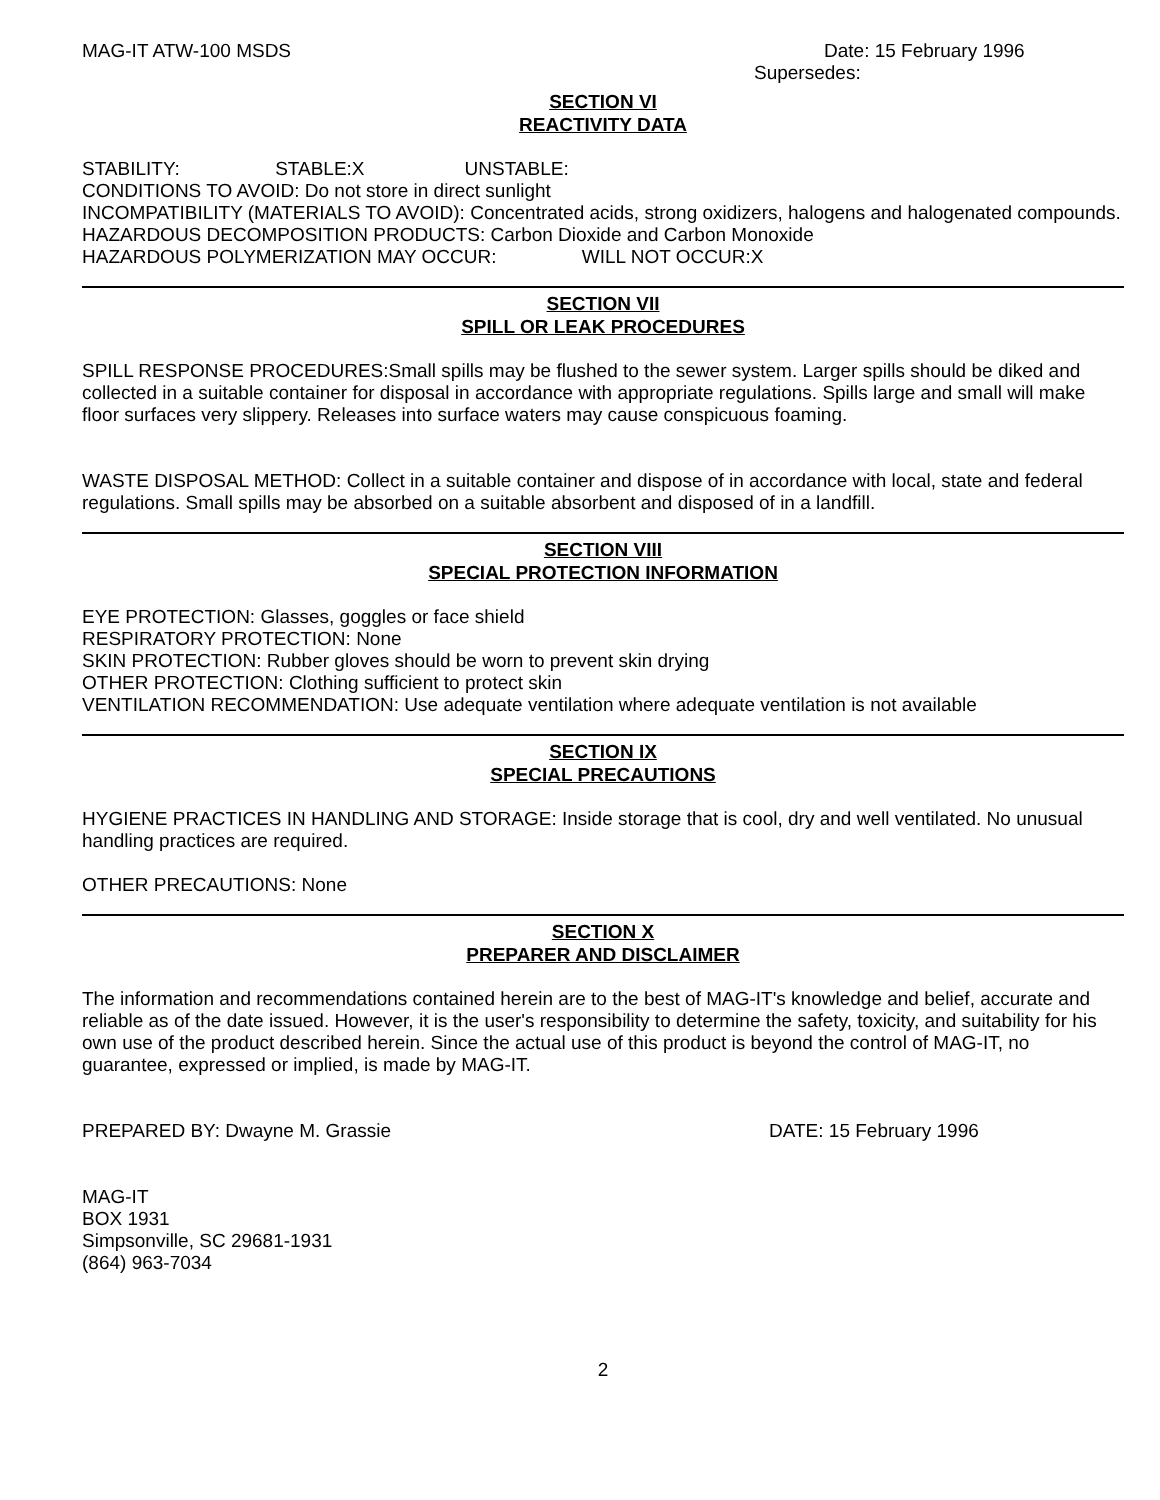MAG-IT ATW-100 MSDS Date: 15 February 1996
Supersedes:
SECTION VI
REACTIVITY DATA
STABILITY: STABLE:X UNSTABLE:
CONDITIONS TO AVOID: Do not store in direct sunlight
INCOMPATIBILITY (MATERIALS TO AVOID): Concentrated acids, strong oxidizers, halogens and halogenated compounds.
HAZARDOUS DECOMPOSITION PRODUCTS: Carbon Dioxide and Carbon Monoxide
HAZARDOUS POLYMERIZATION MAY OCCUR: WILL NOT OCCUR:X
SECTION VII
SPILL OR LEAK PROCEDURES
SPILL RESPONSE PROCEDURES:Small spills may be flushed to the sewer system. Larger spills should be diked and collected in a suitable container for disposal in accordance with appropriate regulations. Spills large and small will make floor surfaces very slippery. Releases into surface waters may cause conspicuous foaming.
WASTE DISPOSAL METHOD: Collect in a suitable container and dispose of in accordance with local, state and federal regulations. Small spills may be absorbed on a suitable absorbent and disposed of in a landfill.
SECTION VIII
SPECIAL PROTECTION INFORMATION
EYE PROTECTION: Glasses, goggles or face shield
RESPIRATORY PROTECTION: None
SKIN PROTECTION: Rubber gloves should be worn to prevent skin drying
OTHER PROTECTION: Clothing sufficient to protect skin
VENTILATION RECOMMENDATION: Use adequate ventilation where adequate ventilation is not available
SECTION IX
SPECIAL PRECAUTIONS
HYGIENE PRACTICES IN HANDLING AND STORAGE: Inside storage that is cool, dry and well ventilated. No unusual handling practices are required.
OTHER PRECAUTIONS: None
SECTION X
PREPARER AND DISCLAIMER
The information and recommendations contained herein are to the best of MAG-IT's knowledge and belief, accurate and reliable as of the date issued. However, it is the user's responsibility to determine the safety, toxicity, and suitability for his own use of the product described herein. Since the actual use of this product is beyond the control of MAG-IT, no guarantee, expressed or implied, is made by MAG-IT.
PREPARED BY: Dwayne M. Grassie DATE: 15 February 1996
MAG-IT
BOX 1931
Simpsonville, SC 29681-1931
(864) 963-7034
2